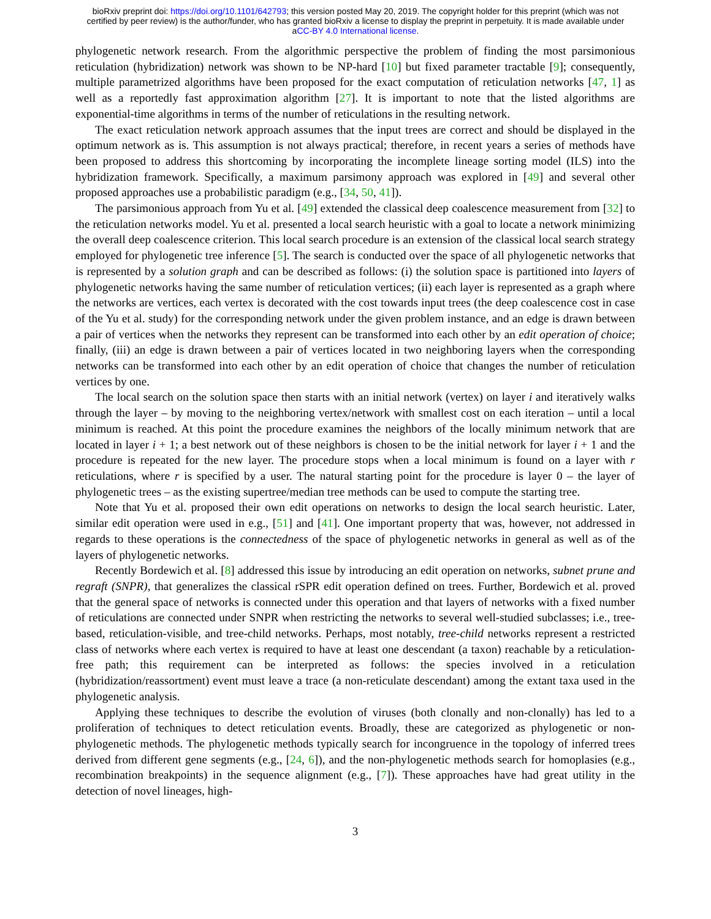bioRxiv preprint doi: https://doi.org/10.1101/642793; this version posted May 20, 2019. The copyright holder for this preprint (which was not
certified by peer review) is the author/funder, who has granted bioRxiv a license to display the preprint in perpetuity. It is made available under
aCC-BY 4.0 International license.
phylogenetic network research. From the algorithmic perspective the problem of finding the most parsimonious reticulation (hybridization) network was shown to be NP-hard [10] but fixed parameter tractable [9]; consequently, multiple parametrized algorithms have been proposed for the exact computation of reticulation networks [47, 1] as well as a reportedly fast approximation algorithm [27]. It is important to note that the listed algorithms are exponential-time algorithms in terms of the number of reticulations in the resulting network.
The exact reticulation network approach assumes that the input trees are correct and should be displayed in the optimum network as is. This assumption is not always practical; therefore, in recent years a series of methods have been proposed to address this shortcoming by incorporating the incomplete lineage sorting model (ILS) into the hybridization framework. Specifically, a maximum parsimony approach was explored in [49] and several other proposed approaches use a probabilistic paradigm (e.g., [34, 50, 41]).
The parsimonious approach from Yu et al. [49] extended the classical deep coalescence measurement from [32] to the reticulation networks model. Yu et al. presented a local search heuristic with a goal to locate a network minimizing the overall deep coalescence criterion. This local search procedure is an extension of the classical local search strategy employed for phylogenetic tree inference [5]. The search is conducted over the space of all phylogenetic networks that is represented by a solution graph and can be described as follows: (i) the solution space is partitioned into layers of phylogenetic networks having the same number of reticulation vertices; (ii) each layer is represented as a graph where the networks are vertices, each vertex is decorated with the cost towards input trees (the deep coalescence cost in case of the Yu et al. study) for the corresponding network under the given problem instance, and an edge is drawn between a pair of vertices when the networks they represent can be transformed into each other by an edit operation of choice; finally, (iii) an edge is drawn between a pair of vertices located in two neighboring layers when the corresponding networks can be transformed into each other by an edit operation of choice that changes the number of reticulation vertices by one.
The local search on the solution space then starts with an initial network (vertex) on layer i and iteratively walks through the layer – by moving to the neighboring vertex/network with smallest cost on each iteration – until a local minimum is reached. At this point the procedure examines the neighbors of the locally minimum network that are located in layer i + 1; a best network out of these neighbors is chosen to be the initial network for layer i + 1 and the procedure is repeated for the new layer. The procedure stops when a local minimum is found on a layer with r reticulations, where r is specified by a user. The natural starting point for the procedure is layer 0 – the layer of phylogenetic trees – as the existing supertree/median tree methods can be used to compute the starting tree.
Note that Yu et al. proposed their own edit operations on networks to design the local search heuristic. Later, similar edit operation were used in e.g., [51] and [41]. One important property that was, however, not addressed in regards to these operations is the connectedness of the space of phylogenetic networks in general as well as of the layers of phylogenetic networks.
Recently Bordewich et al. [8] addressed this issue by introducing an edit operation on networks, subnet prune and regraft (SNPR), that generalizes the classical rSPR edit operation defined on trees. Further, Bordewich et al. proved that the general space of networks is connected under this operation and that layers of networks with a fixed number of reticulations are connected under SNPR when restricting the networks to several well-studied subclasses; i.e., tree-based, reticulation-visible, and tree-child networks. Perhaps, most notably, tree-child networks represent a restricted class of networks where each vertex is required to have at least one descendant (a taxon) reachable by a reticulation-free path; this requirement can be interpreted as follows: the species involved in a reticulation (hybridization/reassortment) event must leave a trace (a non-reticulate descendant) among the extant taxa used in the phylogenetic analysis.
Applying these techniques to describe the evolution of viruses (both clonally and non-clonally) has led to a proliferation of techniques to detect reticulation events. Broadly, these are categorized as phylogenetic or non-phylogenetic methods. The phylogenetic methods typically search for incongruence in the topology of inferred trees derived from different gene segments (e.g., [24, 6]), and the non-phylogenetic methods search for homoplasies (e.g., recombination breakpoints) in the sequence alignment (e.g., [7]). These approaches have had great utility in the detection of novel lineages, high-
3